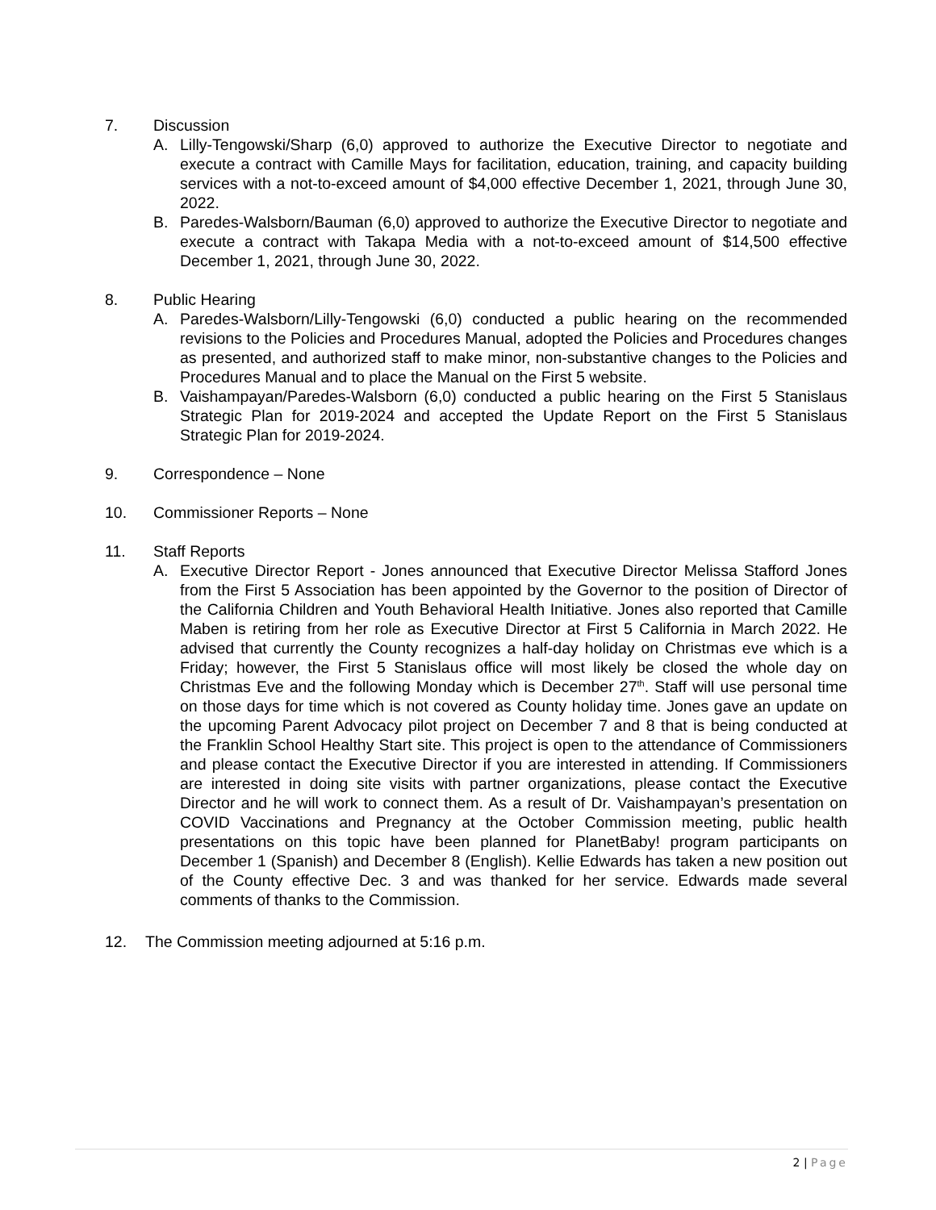7. Discussion
A. Lilly-Tengowski/Sharp (6,0) approved to authorize the Executive Director to negotiate and execute a contract with Camille Mays for facilitation, education, training, and capacity building services with a not-to-exceed amount of $4,000 effective December 1, 2021, through June 30, 2022.
B. Paredes-Walsborn/Bauman (6,0) approved to authorize the Executive Director to negotiate and execute a contract with Takapa Media with a not-to-exceed amount of $14,500 effective December 1, 2021, through June 30, 2022.
8. Public Hearing
A. Paredes-Walsborn/Lilly-Tengowski (6,0) conducted a public hearing on the recommended revisions to the Policies and Procedures Manual, adopted the Policies and Procedures changes as presented, and authorized staff to make minor, non-substantive changes to the Policies and Procedures Manual and to place the Manual on the First 5 website.
B. Vaishampayan/Paredes-Walsborn (6,0) conducted a public hearing on the First 5 Stanislaus Strategic Plan for 2019-2024 and accepted the Update Report on the First 5 Stanislaus Strategic Plan for 2019-2024.
9. Correspondence – None
10. Commissioner Reports – None
11. Staff Reports
A. Executive Director Report - Jones announced that Executive Director Melissa Stafford Jones from the First 5 Association has been appointed by the Governor to the position of Director of the California Children and Youth Behavioral Health Initiative. Jones also reported that Camille Maben is retiring from her role as Executive Director at First 5 California in March 2022. He advised that currently the County recognizes a half-day holiday on Christmas eve which is a Friday; however, the First 5 Stanislaus office will most likely be closed the whole day on Christmas Eve and the following Monday which is December 27<sup>th</sup>. Staff will use personal time on those days for time which is not covered as County holiday time. Jones gave an update on the upcoming Parent Advocacy pilot project on December 7 and 8 that is being conducted at the Franklin School Healthy Start site. This project is open to the attendance of Commissioners and please contact the Executive Director if you are interested in attending. If Commissioners are interested in doing site visits with partner organizations, please contact the Executive Director and he will work to connect them. As a result of Dr. Vaishampayan’s presentation on COVID Vaccinations and Pregnancy at the October Commission meeting, public health presentations on this topic have been planned for PlanetBaby! program participants on December 1 (Spanish) and December 8 (English). Kellie Edwards has taken a new position out of the County effective Dec. 3 and was thanked for her service. Edwards made several comments of thanks to the Commission.
12. The Commission meeting adjourned at 5:16 p.m.
2 | Page